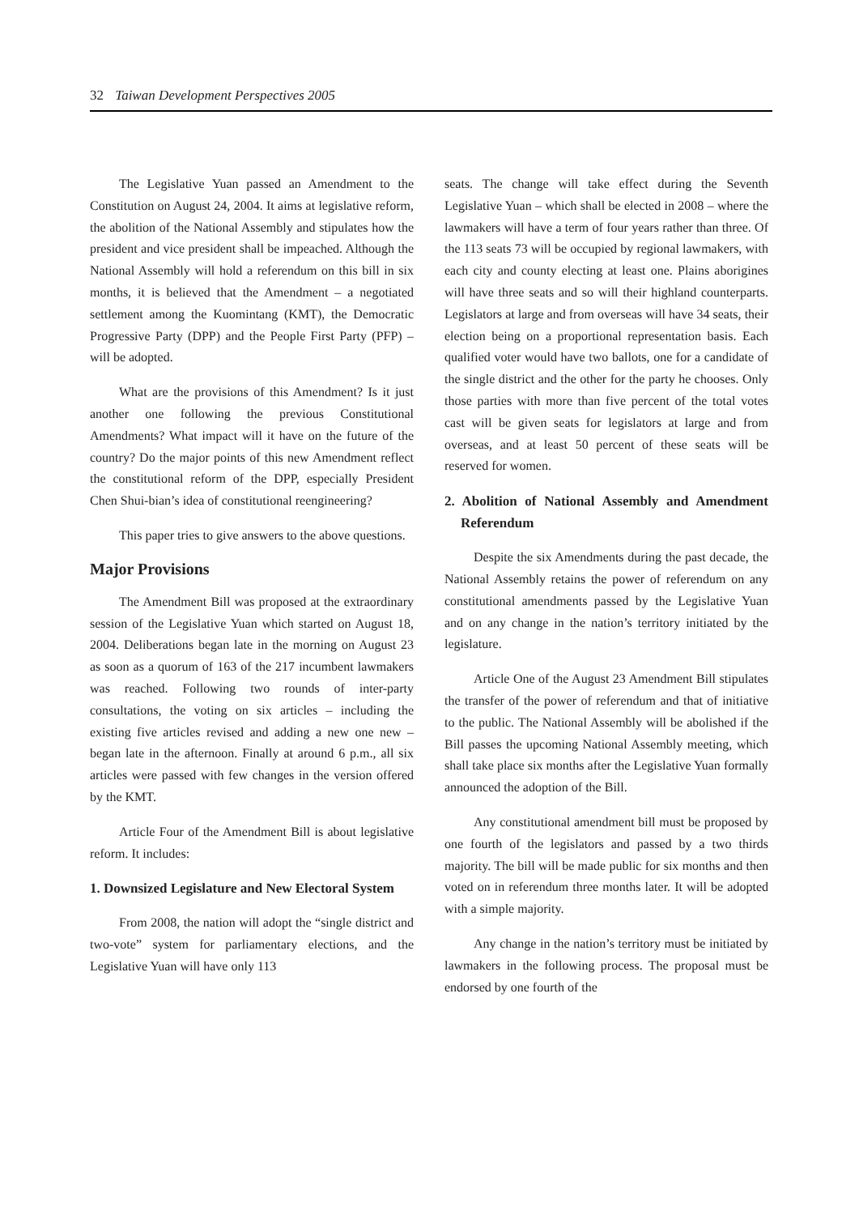32 Taiwan Development Perspectives 2005
The Legislative Yuan passed an Amendment to the Constitution on August 24, 2004. It aims at legislative reform, the abolition of the National Assembly and stipulates how the president and vice president shall be impeached. Although the National Assembly will hold a referendum on this bill in six months, it is believed that the Amendment – a negotiated settlement among the Kuomintang (KMT), the Democratic Progressive Party (DPP) and the People First Party (PFP) – will be adopted.
What are the provisions of this Amendment? Is it just another one following the previous Constitutional Amendments? What impact will it have on the future of the country? Do the major points of this new Amendment reflect the constitutional reform of the DPP, especially President Chen Shui-bian’s idea of constitutional reengineering?
This paper tries to give answers to the above questions.
Major Provisions
The Amendment Bill was proposed at the extraordinary session of the Legislative Yuan which started on August 18, 2004. Deliberations began late in the morning on August 23 as soon as a quorum of 163 of the 217 incumbent lawmakers was reached. Following two rounds of inter-party consultations, the voting on six articles – including the existing five articles revised and adding a new one new – began late in the afternoon. Finally at around 6 p.m., all six articles were passed with few changes in the version offered by the KMT.
Article Four of the Amendment Bill is about legislative reform. It includes:
1. Downsized Legislature and New Electoral System
From 2008, the nation will adopt the “single district and two-vote” system for parliamentary elections, and the Legislative Yuan will have only 113
seats. The change will take effect during the Seventh Legislative Yuan – which shall be elected in 2008 – where the lawmakers will have a term of four years rather than three. Of the 113 seats 73 will be occupied by regional lawmakers, with each city and county electing at least one. Plains aborigines will have three seats and so will their highland counterparts. Legislators at large and from overseas will have 34 seats, their election being on a proportional representation basis. Each qualified voter would have two ballots, one for a candidate of the single district and the other for the party he chooses. Only those parties with more than five percent of the total votes cast will be given seats for legislators at large and from overseas, and at least 50 percent of these seats will be reserved for women.
2. Abolition of National Assembly and Amendment Referendum
Despite the six Amendments during the past decade, the National Assembly retains the power of referendum on any constitutional amendments passed by the Legislative Yuan and on any change in the nation’s territory initiated by the legislature.
Article One of the August 23 Amendment Bill stipulates the transfer of the power of referendum and that of initiative to the public. The National Assembly will be abolished if the Bill passes the upcoming National Assembly meeting, which shall take place six months after the Legislative Yuan formally announced the adoption of the Bill.
Any constitutional amendment bill must be proposed by one fourth of the legislators and passed by a two thirds majority. The bill will be made public for six months and then voted on in referendum three months later. It will be adopted with a simple majority.
Any change in the nation’s territory must be initiated by lawmakers in the following process. The proposal must be endorsed by one fourth of the